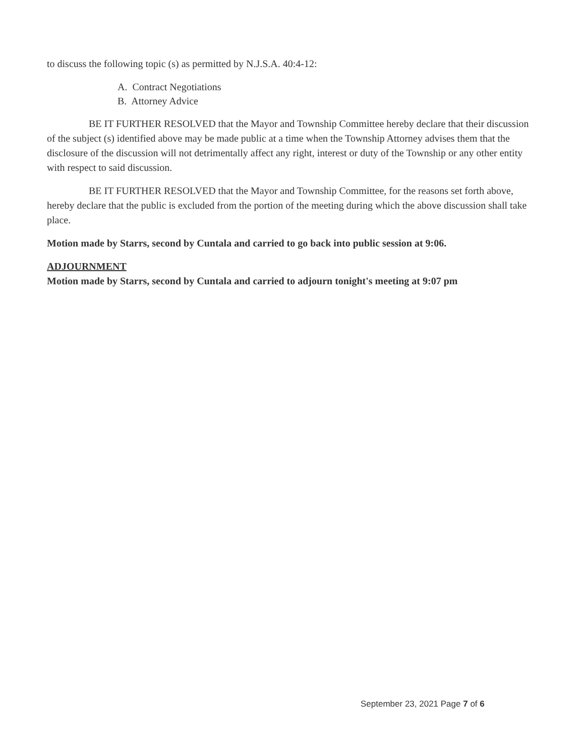to discuss the following topic (s) as permitted by N.J.S.A. 40:4-12:
A. Contract Negotiations
B. Attorney Advice
BE IT FURTHER RESOLVED that the Mayor and Township Committee hereby declare that their discussion of the subject (s) identified above may be made public at a time when the Township Attorney advises them that the disclosure of the discussion will not detrimentally affect any right, interest or duty of the Township or any other entity with respect to said discussion.
BE IT FURTHER RESOLVED that the Mayor and Township Committee, for the reasons set forth above, hereby declare that the public is excluded from the portion of the meeting during which the above discussion shall take place.
Motion made by Starrs, second by Cuntala and carried to go back into public session at 9:06.
ADJOURNMENT
Motion made by Starrs, second by Cuntala and carried to adjourn tonight's meeting at 9:07 pm
September 23, 2021 Page 7 of 6